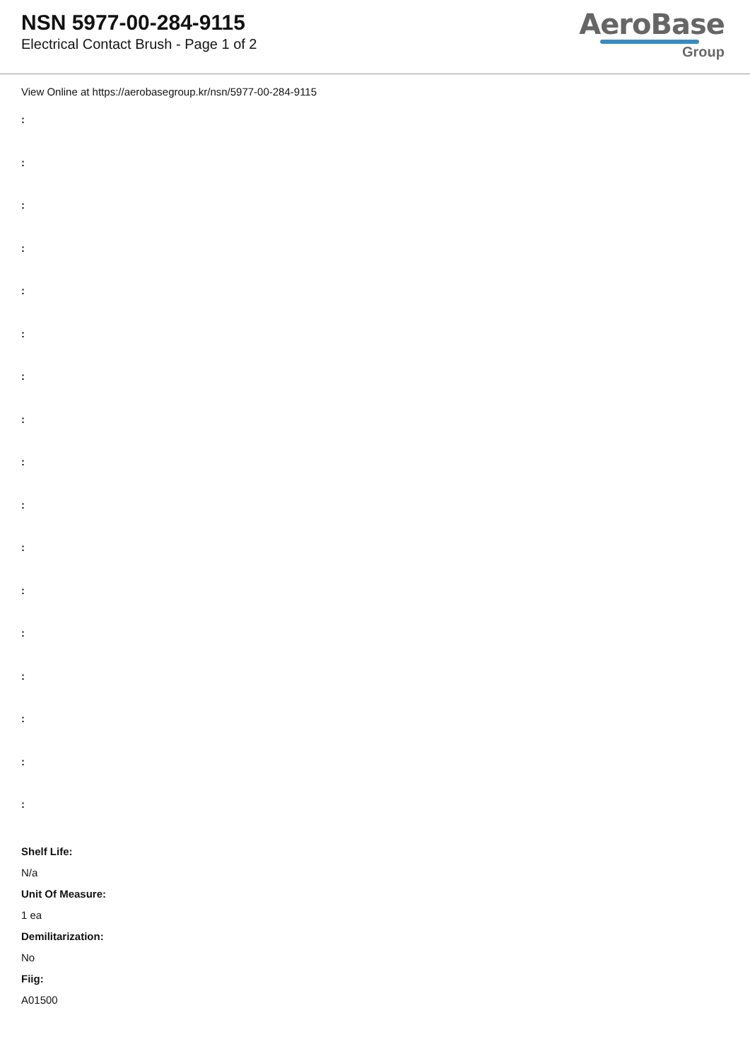NSN 5977-00-284-9115
Electrical Contact Brush - Page 1 of 2
AeroBase
Group
View Online at https://aerobasegroup.kr/nsn/5977-00-284-9115
:
:
:
:
:
:
:
:
:
:
:
:
:
:
:
:
:
Shelf Life:
N/a
Unit Of Measure:
1 ea
Demilitarization:
No
Fiig:
A01500